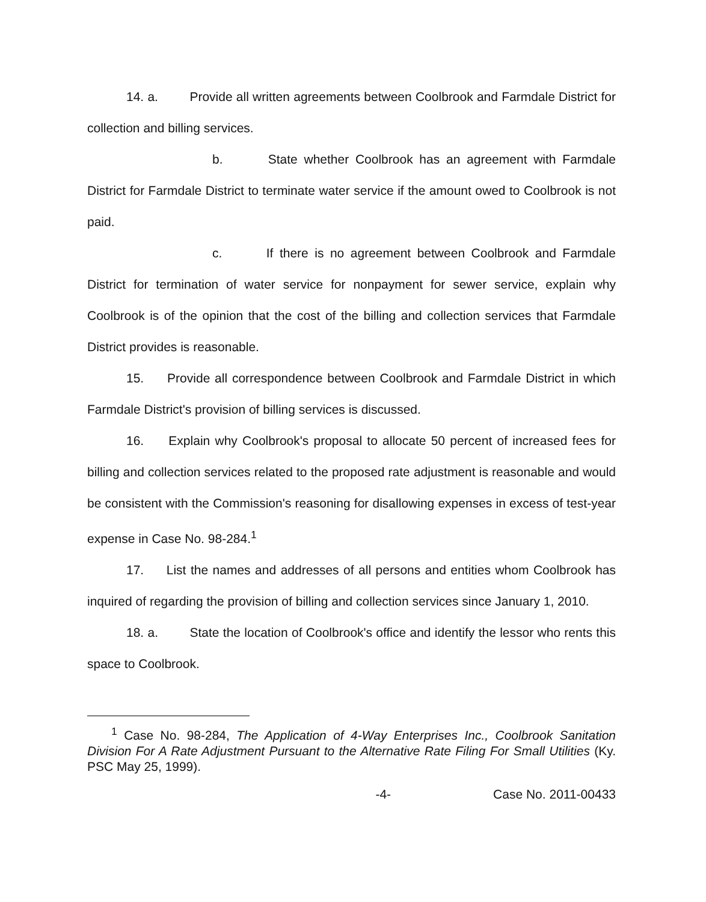14. a. Provide all written agreements between Coolbrook and Farmdale District for collection and billing services.
b. State whether Coolbrook has an agreement with Farmdale District for Farmdale District to terminate water service if the amount owed to Coolbrook is not paid.
c. If there is no agreement between Coolbrook and Farmdale District for termination of water service for nonpayment for sewer service, explain why Coolbrook is of the opinion that the cost of the billing and collection services that Farmdale District provides is reasonable.
15. Provide all correspondence between Coolbrook and Farmdale District in which Farmdale District's provision of billing services is discussed.
16. Explain why Coolbrook's proposal to allocate 50 percent of increased fees for billing and collection services related to the proposed rate adjustment is reasonable and would be consistent with the Commission's reasoning for disallowing expenses in excess of test-year expense in Case No. 98-284.<sup>1</sup>
17. List the names and addresses of all persons and entities whom Coolbrook has inquired of regarding the provision of billing and collection services since January 1, 2010.
18. a. State the location of Coolbrook's office and identify the lessor who rents this space to Coolbrook.
<sup>1</sup> Case No. 98-284, The Application of 4-Way Enterprises Inc., Coolbrook Sanitation Division For A Rate Adjustment Pursuant to the Alternative Rate Filing For Small Utilities (Ky. PSC May 25, 1999).
-4- Case No. 2011-00433